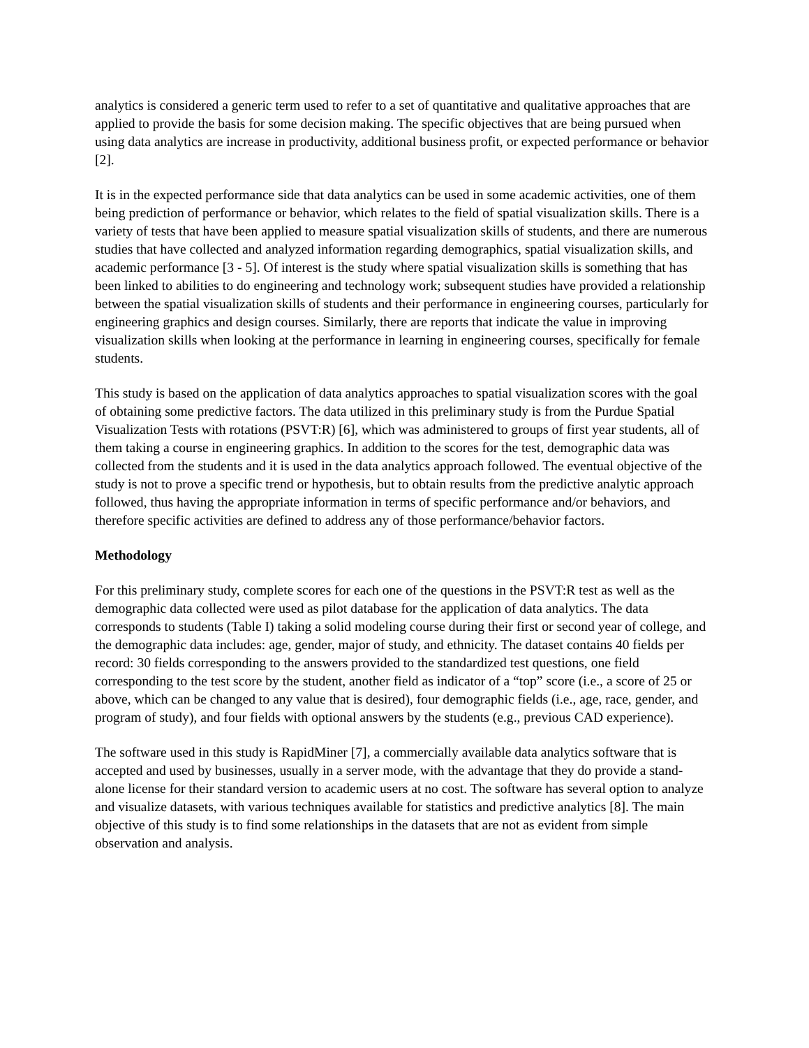analytics is considered a generic term used to refer to a set of quantitative and qualitative approaches that are applied to provide the basis for some decision making. The specific objectives that are being pursued when using data analytics are increase in productivity, additional business profit, or expected performance or behavior [2].
It is in the expected performance side that data analytics can be used in some academic activities, one of them being prediction of performance or behavior, which relates to the field of spatial visualization skills. There is a variety of tests that have been applied to measure spatial visualization skills of students, and there are numerous studies that have collected and analyzed information regarding demographics, spatial visualization skills, and academic performance [3 - 5]. Of interest is the study where spatial visualization skills is something that has been linked to abilities to do engineering and technology work; subsequent studies have provided a relationship between the spatial visualization skills of students and their performance in engineering courses, particularly for engineering graphics and design courses. Similarly, there are reports that indicate the value in improving visualization skills when looking at the performance in learning in engineering courses, specifically for female students.
This study is based on the application of data analytics approaches to spatial visualization scores with the goal of obtaining some predictive factors. The data utilized in this preliminary study is from the Purdue Spatial Visualization Tests with rotations (PSVT:R) [6], which was administered to groups of first year students, all of them taking a course in engineering graphics. In addition to the scores for the test, demographic data was collected from the students and it is used in the data analytics approach followed. The eventual objective of the study is not to prove a specific trend or hypothesis, but to obtain results from the predictive analytic approach followed, thus having the appropriate information in terms of specific performance and/or behaviors, and therefore specific activities are defined to address any of those performance/behavior factors.
Methodology
For this preliminary study, complete scores for each one of the questions in the PSVT:R test as well as the demographic data collected were used as pilot database for the application of data analytics. The data corresponds to students (Table I) taking a solid modeling course during their first or second year of college, and the demographic data includes: age, gender, major of study, and ethnicity. The dataset contains 40 fields per record: 30 fields corresponding to the answers provided to the standardized test questions, one field corresponding to the test score by the student, another field as indicator of a “top” score (i.e., a score of 25 or above, which can be changed to any value that is desired), four demographic fields (i.e., age, race, gender, and program of study), and four fields with optional answers by the students (e.g., previous CAD experience).
The software used in this study is RapidMiner [7], a commercially available data analytics software that is accepted and used by businesses, usually in a server mode, with the advantage that they do provide a stand-alone license for their standard version to academic users at no cost. The software has several option to analyze and visualize datasets, with various techniques available for statistics and predictive analytics [8]. The main objective of this study is to find some relationships in the datasets that are not as evident from simple observation and analysis.